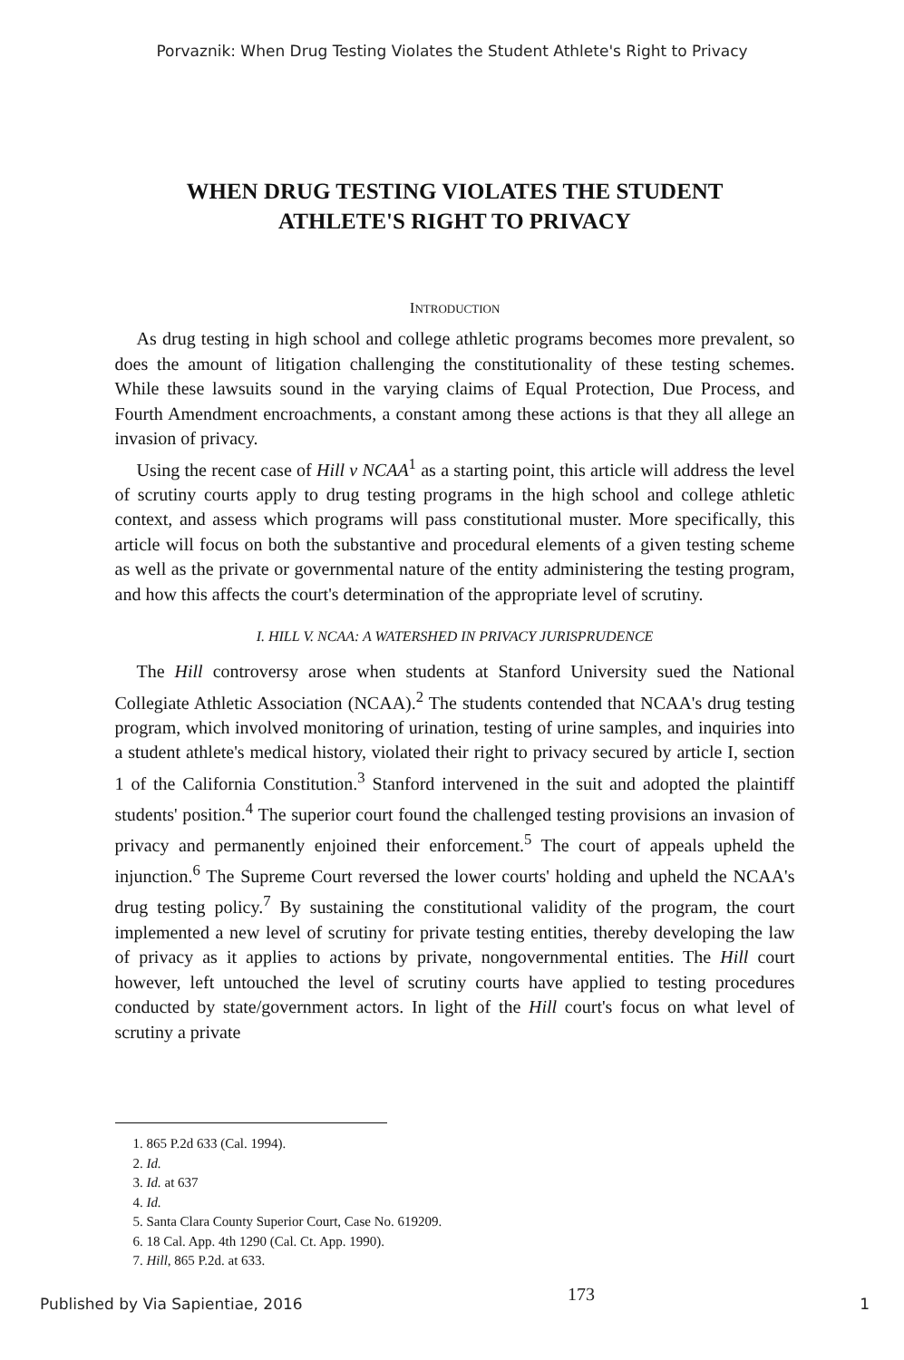Porvaznik: When Drug Testing Violates the Student Athlete's Right to Privacy
WHEN DRUG TESTING VIOLATES THE STUDENT
ATHLETE'S RIGHT TO PRIVACY
INTRODUCTION
As drug testing in high school and college athletic programs becomes more prevalent, so does the amount of litigation challenging the constitutionality of these testing schemes. While these lawsuits sound in the varying claims of Equal Protection, Due Process, and Fourth Amendment encroachments, a constant among these actions is that they all allege an invasion of privacy.
Using the recent case of Hill v NCAA<sup>1</sup> as a starting point, this article will address the level of scrutiny courts apply to drug testing programs in the high school and college athletic context, and assess which programs will pass constitutional muster. More specifically, this article will focus on both the substantive and procedural elements of a given testing scheme as well as the private or governmental nature of the entity administering the testing program, and how this affects the court's determination of the appropriate level of scrutiny.
I. HILL V. NCAA: A WATERSHED IN PRIVACY JURISPRUDENCE
The Hill controversy arose when students at Stanford University sued the National Collegiate Athletic Association (NCAA).<sup>2</sup> The students contended that NCAA's drug testing program, which involved monitoring of urination, testing of urine samples, and inquiries into a student athlete's medical history, violated their right to privacy secured by article I, section 1 of the California Constitution.<sup>3</sup> Stanford intervened in the suit and adopted the plaintiff students' position.<sup>4</sup> The superior court found the challenged testing provisions an invasion of privacy and permanently enjoined their enforcement.<sup>5</sup> The court of appeals upheld the injunction.<sup>6</sup> The Supreme Court reversed the lower courts' holding and upheld the NCAA's drug testing policy.<sup>7</sup> By sustaining the constitutional validity of the program, the court implemented a new level of scrutiny for private testing entities, thereby developing the law of privacy as it applies to actions by private, nongovernmental entities. The Hill court however, left untouched the level of scrutiny courts have applied to testing procedures conducted by state/government actors. In light of the Hill court's focus on what level of scrutiny a private
1. 865 P.2d 633 (Cal. 1994).
2. Id.
3. Id. at 637
4. Id.
5. Santa Clara County Superior Court, Case No. 619209.
6. 18 Cal. App. 4th 1290 (Cal. Ct. App. 1990).
7. Hill, 865 P.2d. at 633.
Published by Via Sapientiae, 2016 173 1